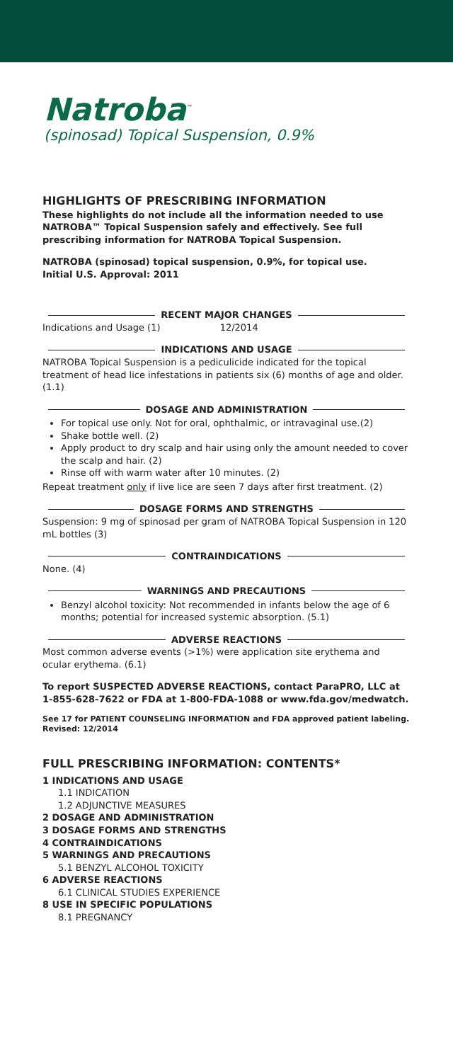Natroba<sup>™</sup>
(spinosad) Topical Suspension, 0.9%
HIGHLIGHTS OF PRESCRIBING INFORMATION
These highlights do not include all the information needed to use NATROBA™ Topical Suspension safely and effectively. See full prescribing information for NATROBA Topical Suspension.
NATROBA (spinosad) topical suspension, 0.9%, for topical use.
Initial U.S. Approval: 2011
RECENT MAJOR CHANGES
Indications and Usage (1) 12/2014
INDICATIONS AND USAGE
NATROBA Topical Suspension is a pediculicide indicated for the topical treatment of head lice infestations in patients six (6) months of age and older. (1.1)
DOSAGE AND ADMINISTRATION
For topical use only. Not for oral, ophthalmic, or intravaginal use.(2)
Shake bottle well. (2)
Apply product to dry scalp and hair using only the amount needed to cover the scalp and hair. (2)
Rinse off with warm water after 10 minutes. (2)
Repeat treatment only if live lice are seen 7 days after first treatment. (2)
DOSAGE FORMS AND STRENGTHS
Suspension: 9 mg of spinosad per gram of NATROBA Topical Suspension in 120 mL bottles (3)
CONTRAINDICATIONS
None. (4)
WARNINGS AND PRECAUTIONS
Benzyl alcohol toxicity: Not recommended in infants below the age of 6 months; potential for increased systemic absorption. (5.1)
ADVERSE REACTIONS
Most common adverse events (>1%) were application site erythema and ocular erythema. (6.1)
To report SUSPECTED ADVERSE REACTIONS, contact ParaPRO, LLC at 1-855-628-7622 or FDA at 1-800-FDA-1088 or www.fda.gov/medwatch.
See 17 for PATIENT COUNSELING INFORMATION and FDA approved patient labeling.
Revised: 12/2014
FULL PRESCRIBING INFORMATION: CONTENTS*
1 INDICATIONS AND USAGE
1.1 INDICATION
1.2 ADJUNCTIVE MEASURES
2 DOSAGE AND ADMINISTRATION
3 DOSAGE FORMS AND STRENGTHS
4 CONTRAINDICATIONS
5 WARNINGS AND PRECAUTIONS
5.1 BENZYL ALCOHOL TOXICITY
6 ADVERSE REACTIONS
6.1 CLINICAL STUDIES EXPERIENCE
8 USE IN SPECIFIC POPULATIONS
8.1 PREGNANCY